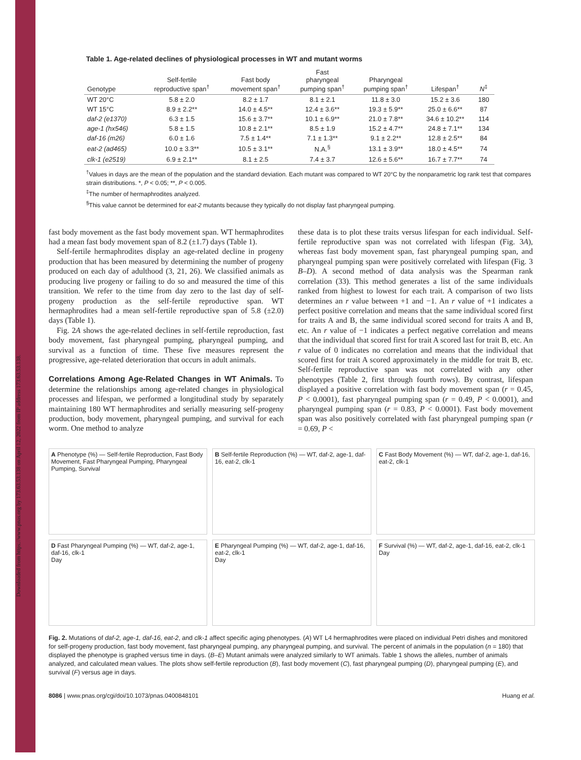Downloaded from https://www.pnas.org by 173.63.53.138 on April 12, 2022 from IP address 173.63.53.138.
Table 1. Age-related declines of physiological processes in WT and mutant worms
| Genotype | Self-fertile reproductive span<sup>†</sup> | Fast body movement span<sup>†</sup> | Fast pharyngeal pumping span<sup>†</sup> | Pharyngeal pumping span<sup>†</sup> | Lifespan<sup>†</sup> | N<sup>‡</sup> |
| --- | --- | --- | --- | --- | --- | --- |
| WT 20°C | 5.8 ± 2.0 | 8.2 ± 1.7 | 8.1 ± 2.1 | 11.8 ± 3.0 | 15.2 ± 3.6 | 180 |
| WT 15°C | 8.9 ± 2.2** | 14.0 ± 4.5** | 12.4 ± 3.6** | 19.3 ± 5.9** | 25.0 ± 6.6** | 87 |
| daf-2 (e1370) | 6.3 ± 1.5 | 15.6 ± 3.7** | 10.1 ± 6.9** | 21.0 ± 7.8** | 34.6 ± 10.2** | 114 |
| age-1 (hx546) | 5.8 ± 1.5 | 10.8 ± 2.1** | 8.5 ± 1.9 | 15.2 ± 4.7** | 24.8 ± 7.1** | 134 |
| daf-16 (m26) | 6.0 ± 1.6 | 7.5 ± 1.4** | 7.1 ± 1.3** | 9.1 ± 2.2** | 12.8 ± 2.5** | 84 |
| eat-2 (ad465) | 10.0 ± 3.3** | 10.5 ± 3.1** | N.A.<sup>§</sup> | 13.1 ± 3.9** | 18.0 ± 4.5** | 74 |
| clk-1 (e2519) | 6.9 ± 2.1** | 8.1 ± 2.5 | 7.4 ± 3.7 | 12.6 ± 5.6** | 16.7 ± 7.7** | 74 |
<sup>†</sup> Values in days are the mean of the population and the standard deviation. Each mutant was compared to WT 20°C by the nonparametric log rank test that compares strain distributions. *, P < 0.05; **, P < 0.005.
<sup>‡</sup> The number of hermaphrodites analyzed.
<sup>§</sup> This value cannot be determined for eat-2 mutants because they typically do not display fast pharyngeal pumping.
fast body movement as the fast body movement span. WT hermaphrodites had a mean fast body movement span of 8.2 (±1.7) days (Table 1).
Self-fertile hermaphrodites display an age-related decline in progeny production that has been measured by determining the number of progeny produced on each day of adulthood (3, 21, 26). We classified animals as producing live progeny or failing to do so and measured the time of this transition. We refer to the time from day zero to the last day of self-progeny production as the self-fertile reproductive span. WT hermaphrodites had a mean self-fertile reproductive span of 5.8 (±2.0) days (Table 1).
Fig. 2A shows the age-related declines in self-fertile reproduction, fast body movement, fast pharyngeal pumping, pharyngeal pumping, and survival as a function of time. These five measures represent the progressive, age-related deterioration that occurs in adult animals.
Correlations Among Age-Related Changes in WT Animals. To determine the relationships among age-related changes in physiological processes and lifespan, we performed a longitudinal study by separately maintaining 180 WT hermaphrodites and serially measuring self-progeny production, body movement, pharyngeal pumping, and survival for each worm. One method to analyze
these data is to plot these traits versus lifespan for each individual. Self-fertile reproductive span was not correlated with lifespan (Fig. 3A), whereas fast body movement span, fast pharyngeal pumping span, and pharyngeal pumping span were positively correlated with lifespan (Fig. 3 B–D). A second method of data analysis was the Spearman rank correlation (33). This method generates a list of the same individuals ranked from highest to lowest for each trait. A comparison of two lists determines an r value between +1 and −1. An r value of +1 indicates a perfect positive correlation and means that the same individual scored first for traits A and B, the same individual scored second for traits A and B, etc. An r value of −1 indicates a perfect negative correlation and means that the individual that scored first for trait A scored last for trait B, etc. An r value of 0 indicates no correlation and means that the individual that scored first for trait A scored approximately in the middle for trait B, etc. Self-fertile reproductive span was not correlated with any other phenotypes (Table 2, first through fourth rows). By contrast, lifespan displayed a positive correlation with fast body movement span (r = 0.45, P < 0.0001), fast pharyngeal pumping span (r = 0.49, P < 0.0001), and pharyngeal pumping span (r = 0.83, P < 0.0001). Fast body movement span was also positively correlated with fast pharyngeal pumping span (r = 0.69, P <
A Phenotype (%) — Self-fertile Reproduction, Fast Body Movement, Fast Pharyngeal Pumping, Pharyngeal Pumping, Survival
B Self-fertile Reproduction (%) — WT, daf-2, age-1, daf-16, eat-2, clk-1
C Fast Body Movement (%) — WT, daf-2, age-1, daf-16, eat-2, clk-1
D Fast Pharyngeal Pumping (%) — WT, daf-2, age-1, daf-16, clk-1
Day
E Pharyngeal Pumping (%) — WT, daf-2, age-1, daf-16, eat-2, clk-1
Day
F Survival (%) — WT, daf-2, age-1, daf-16, eat-2, clk-1
Day
Fig. 2. Mutations of daf-2, age-1, daf-16, eat-2, and clk-1 affect specific aging phenotypes. (A) WT L4 hermaphrodites were placed on individual Petri dishes and monitored for self-progeny production, fast body movement, fast pharyngeal pumping, any pharyngeal pumping, and survival. The percent of animals in the population (n = 180) that displayed the phenotype is graphed versus time in days. (B–E) Mutant animals were analyzed similarly to WT animals. Table 1 shows the alleles, number of animals analyzed, and calculated mean values. The plots show self-fertile reproduction (B), fast body movement (C), fast pharyngeal pumping (D), pharyngeal pumping (E), and survival (F) versus age in days.
8086 | www.pnas.org/cgi/doi/10.1073/pnas.0400848101 Huang et al.